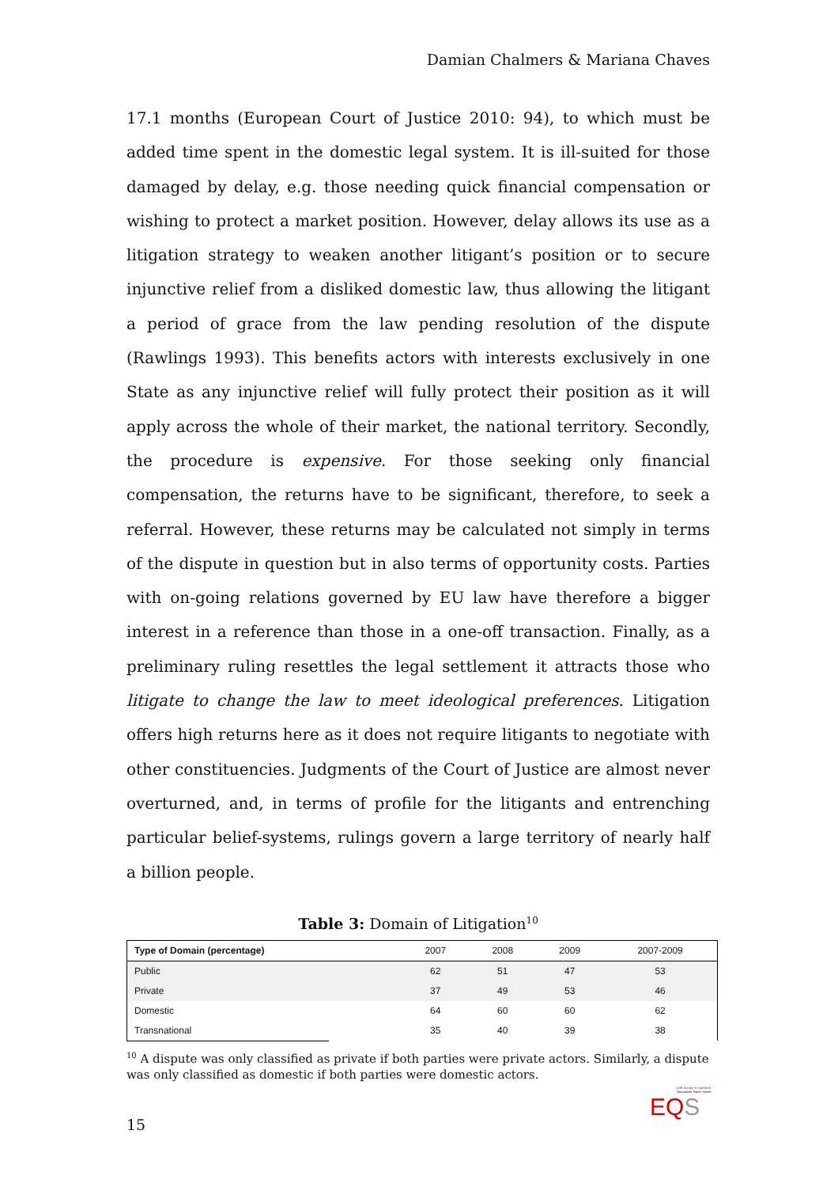Damian Chalmers & Mariana Chaves
17.1 months (European Court of Justice 2010: 94), to which must be added time spent in the domestic legal system. It is ill-suited for those damaged by delay, e.g. those needing quick financial compensation or wishing to protect a market position. However, delay allows its use as a litigation strategy to weaken another litigant’s position or to secure injunctive relief from a disliked domestic law, thus allowing the litigant a period of grace from the law pending resolution of the dispute (Rawlings 1993). This benefits actors with interests exclusively in one State as any injunctive relief will fully protect their position as it will apply across the whole of their market, the national territory. Secondly, the procedure is expensive. For those seeking only financial compensation, the returns have to be significant, therefore, to seek a referral. However, these returns may be calculated not simply in terms of the dispute in question but in also terms of opportunity costs. Parties with on-going relations governed by EU law have therefore a bigger interest in a reference than those in a one-off transaction. Finally, as a preliminary ruling resettles the legal settlement it attracts those who litigate to change the law to meet ideological preferences. Litigation offers high returns here as it does not require litigants to negotiate with other constituencies. Judgments of the Court of Justice are almost never overturned, and, in terms of profile for the litigants and entrenching particular belief-systems, rulings govern a large territory of nearly half a billion people.
Table 3: Domain of Litigation<sup>10</sup>
| Type of Domain (percentage) | 2007 | 2008 | 2009 | 2007-2009 |
| --- | --- | --- | --- | --- |
| Public | 62 | 51 | 47 | 53 |
| Private | 37 | 49 | 53 | 46 |
| Domestic | 64 | 60 | 60 | 62 |
| Transnational | 35 | 40 | 39 | 38 |
<sup>10</sup> A dispute was only classified as private if both parties were private actors. Similarly, a dispute was only classified as domestic if both parties were domestic actors.
LSE Europe in Question
Discussion Paper Series
EQS
15